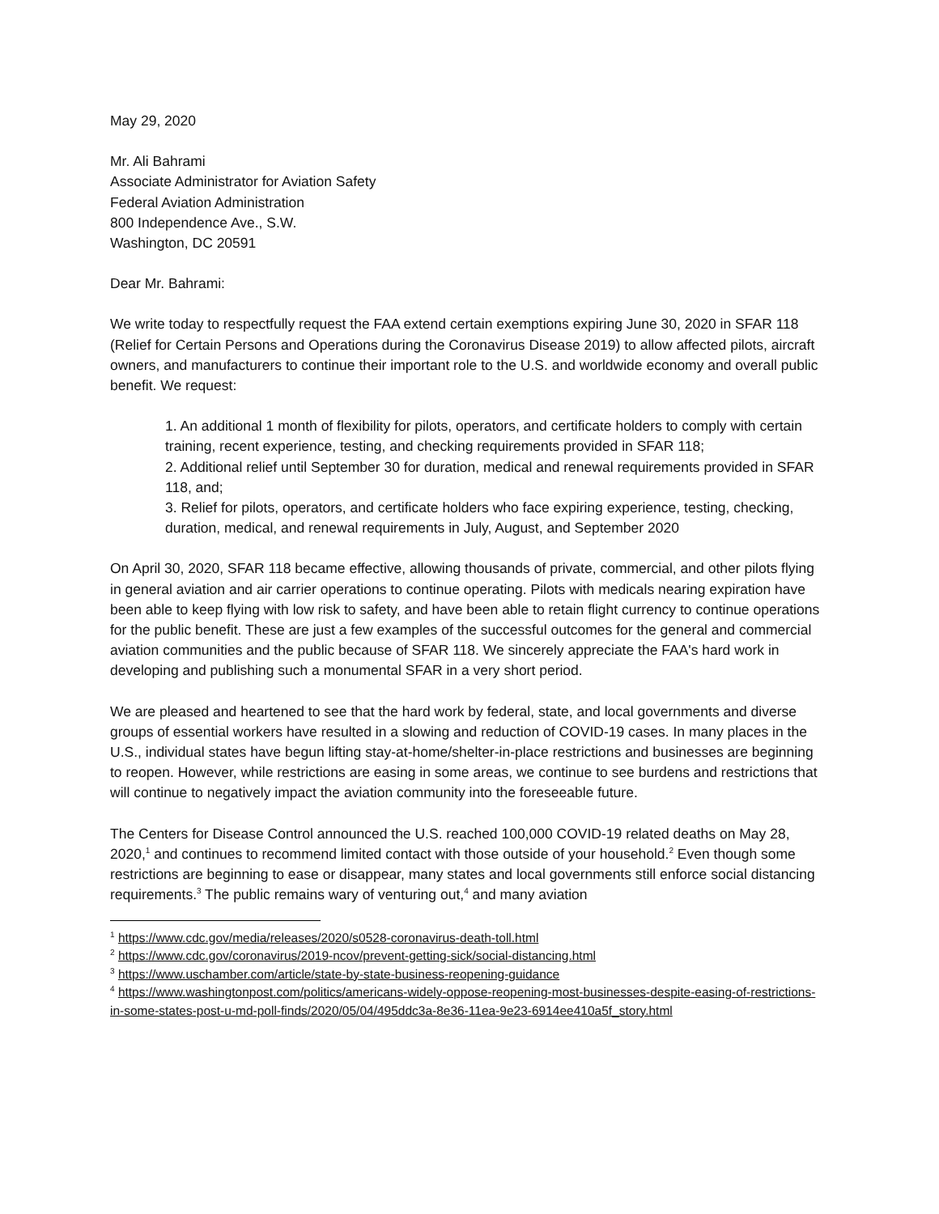May 29, 2020
Mr. Ali Bahrami
Associate Administrator for Aviation Safety
Federal Aviation Administration
800 Independence Ave., S.W.
Washington, DC 20591
Dear Mr. Bahrami:
We write today to respectfully request the FAA extend certain exemptions expiring June 30, 2020 in SFAR 118 (Relief for Certain Persons and Operations during the Coronavirus Disease 2019) to allow affected pilots, aircraft owners, and manufacturers to continue their important role to the U.S. and worldwide economy and overall public benefit. We request:
1. An additional 1 month of flexibility for pilots, operators, and certificate holders to comply with certain training, recent experience, testing, and checking requirements provided in SFAR 118;
2. Additional relief until September 30 for duration, medical and renewal requirements provided in SFAR 118, and;
3. Relief for pilots, operators, and certificate holders who face expiring experience, testing, checking, duration, medical, and renewal requirements in July, August, and September 2020
On April 30, 2020, SFAR 118 became effective, allowing thousands of private, commercial, and other pilots flying in general aviation and air carrier operations to continue operating. Pilots with medicals nearing expiration have been able to keep flying with low risk to safety, and have been able to retain flight currency to continue operations for the public benefit. These are just a few examples of the successful outcomes for the general and commercial aviation communities and the public because of SFAR 118. We sincerely appreciate the FAA's hard work in developing and publishing such a monumental SFAR in a very short period.
We are pleased and heartened to see that the hard work by federal, state, and local governments and diverse groups of essential workers have resulted in a slowing and reduction of COVID-19 cases. In many places in the U.S., individual states have begun lifting stay-at-home/shelter-in-place restrictions and businesses are beginning to reopen. However, while restrictions are easing in some areas, we continue to see burdens and restrictions that will continue to negatively impact the aviation community into the foreseeable future.
The Centers for Disease Control announced the U.S. reached 100,000 COVID-19 related deaths on May 28, 2020,<sup>1</sup> and continues to recommend limited contact with those outside of your household.<sup>2</sup> Even though some restrictions are beginning to ease or disappear, many states and local governments still enforce social distancing requirements.<sup>3</sup> The public remains wary of venturing out,<sup>4</sup> and many aviation
<sup>1</sup> https://www.cdc.gov/media/releases/2020/s0528-coronavirus-death-toll.html
<sup>2</sup> https://www.cdc.gov/coronavirus/2019-ncov/prevent-getting-sick/social-distancing.html
<sup>3</sup> https://www.uschamber.com/article/state-by-state-business-reopening-guidance
<sup>4</sup> https://www.washingtonpost.com/politics/americans-widely-oppose-reopening-most-businesses-despite-easing-of-restrictions-in-some-states-post-u-md-poll-finds/2020/05/04/495ddc3a-8e36-11ea-9e23-6914ee410a5f_story.html